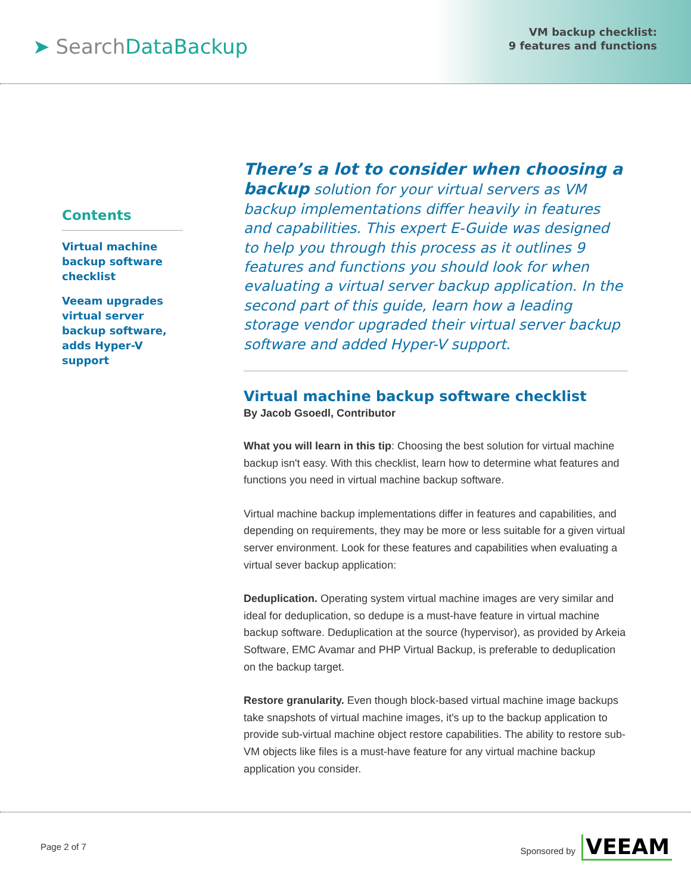➤ SearchDataBackup
VM backup checklist:
9 features and functions
Contents
Virtual machine backup software checklist
Veeam upgrades virtual server backup software, adds Hyper-V support
There’s a lot to consider when choosing a backup solution for your virtual servers as VM backup implementations differ heavily in features and capabilities. This expert E-Guide was designed to help you through this process as it outlines 9 features and functions you should look for when evaluating a virtual server backup application. In the second part of this guide, learn how a leading storage vendor upgraded their virtual server backup software and added Hyper-V support.
Virtual machine backup software checklist
By Jacob Gsoedl, Contributor
What you will learn in this tip: Choosing the best solution for virtual machine backup isn't easy. With this checklist, learn how to determine what features and functions you need in virtual machine backup software.
Virtual machine backup implementations differ in features and capabilities, and depending on requirements, they may be more or less suitable for a given virtual server environment. Look for these features and capabilities when evaluating a virtual sever backup application:
Deduplication. Operating system virtual machine images are very similar and ideal for deduplication, so dedupe is a must-have feature in virtual machine backup software. Deduplication at the source (hypervisor), as provided by Arkeia Software, EMC Avamar and PHP Virtual Backup, is preferable to deduplication on the backup target.
Restore granularity. Even though block-based virtual machine image backups take snapshots of virtual machine images, it's up to the backup application to provide sub-virtual machine object restore capabilities. The ability to restore sub-VM objects like files is a must-have feature for any virtual machine backup application you consider.
Page 2 of 7
Sponsored by VEEAM